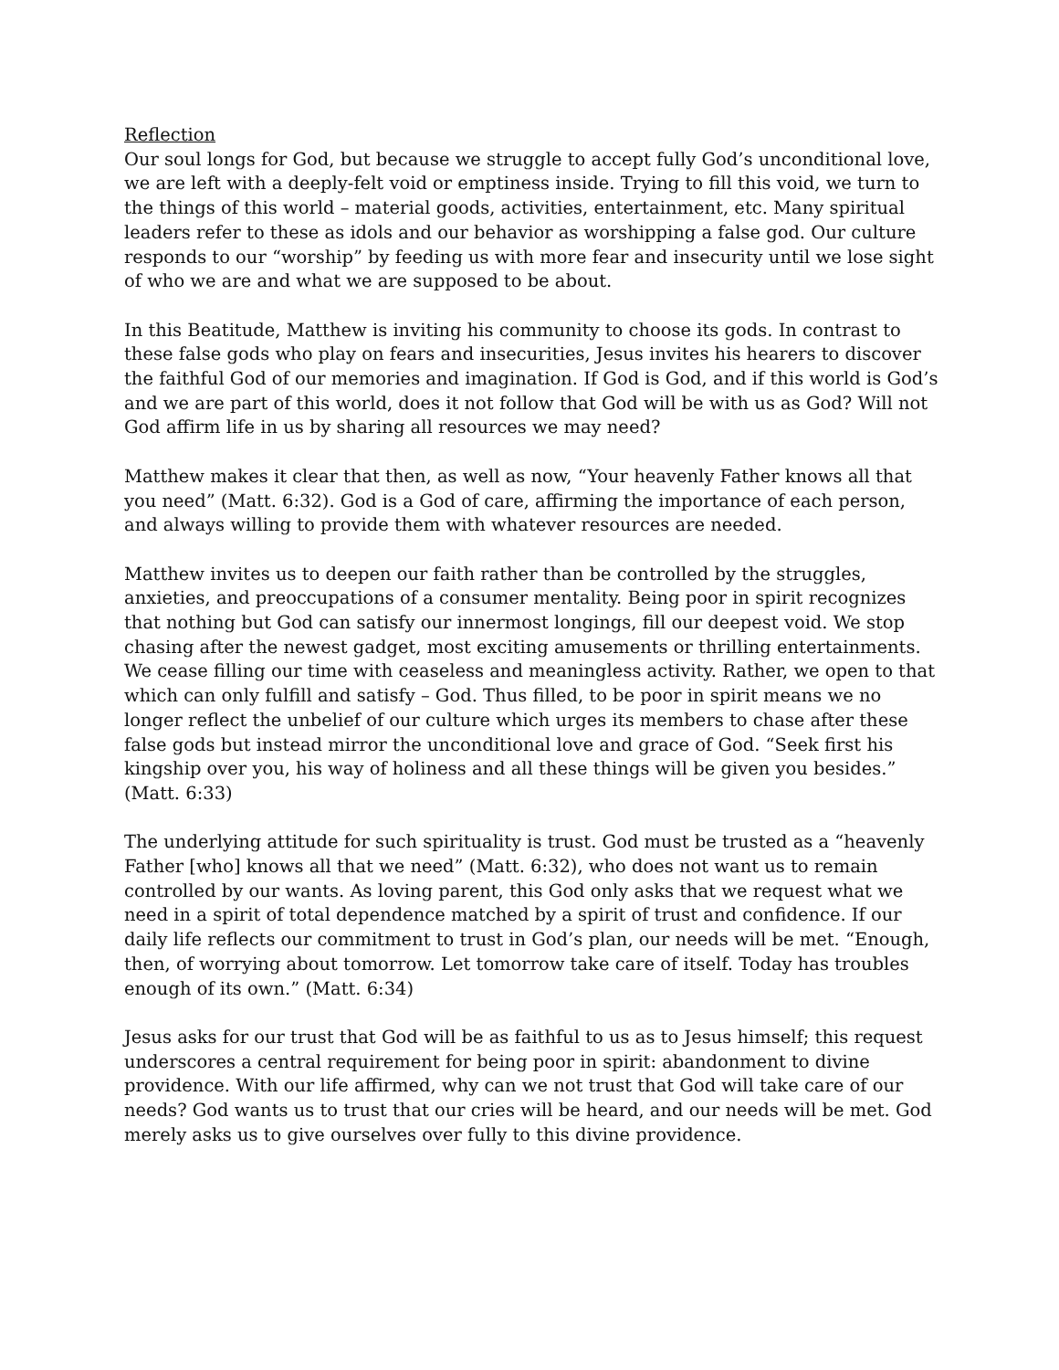Reflection
Our soul longs for God, but because we struggle to accept fully God’s unconditional love, we are left with a deeply-felt void or emptiness inside. Trying to fill this void, we turn to the things of this world – material goods, activities, entertainment, etc. Many spiritual leaders refer to these as idols and our behavior as worshipping a false god. Our culture responds to our “worship” by feeding us with more fear and insecurity until we lose sight of who we are and what we are supposed to be about.
In this Beatitude, Matthew is inviting his community to choose its gods. In contrast to these false gods who play on fears and insecurities, Jesus invites his hearers to discover the faithful God of our memories and imagination. If God is God, and if this world is God’s and we are part of this world, does it not follow that God will be with us as God? Will not God affirm life in us by sharing all resources we may need?
Matthew makes it clear that then, as well as now, “Your heavenly Father knows all that you need” (Matt. 6:32). God is a God of care, affirming the importance of each person, and always willing to provide them with whatever resources are needed.
Matthew invites us to deepen our faith rather than be controlled by the struggles, anxieties, and preoccupations of a consumer mentality. Being poor in spirit recognizes that nothing but God can satisfy our innermost longings, fill our deepest void. We stop chasing after the newest gadget, most exciting amusements or thrilling entertainments. We cease filling our time with ceaseless and meaningless activity. Rather, we open to that which can only fulfill and satisfy – God. Thus filled, to be poor in spirit means we no longer reflect the unbelief of our culture which urges its members to chase after these false gods but instead mirror the unconditional love and grace of God. “Seek first his kingship over you, his way of holiness and all these things will be given you besides.” (Matt. 6:33)
The underlying attitude for such spirituality is trust. God must be trusted as a “heavenly Father [who] knows all that we need” (Matt. 6:32), who does not want us to remain controlled by our wants. As loving parent, this God only asks that we request what we need in a spirit of total dependence matched by a spirit of trust and confidence. If our daily life reflects our commitment to trust in God’s plan, our needs will be met. “Enough, then, of worrying about tomorrow. Let tomorrow take care of itself. Today has troubles enough of its own.” (Matt. 6:34)
Jesus asks for our trust that God will be as faithful to us as to Jesus himself; this request underscores a central requirement for being poor in spirit: abandonment to divine providence. With our life affirmed, why can we not trust that God will take care of our needs? God wants us to trust that our cries will be heard, and our needs will be met. God merely asks us to give ourselves over fully to this divine providence.